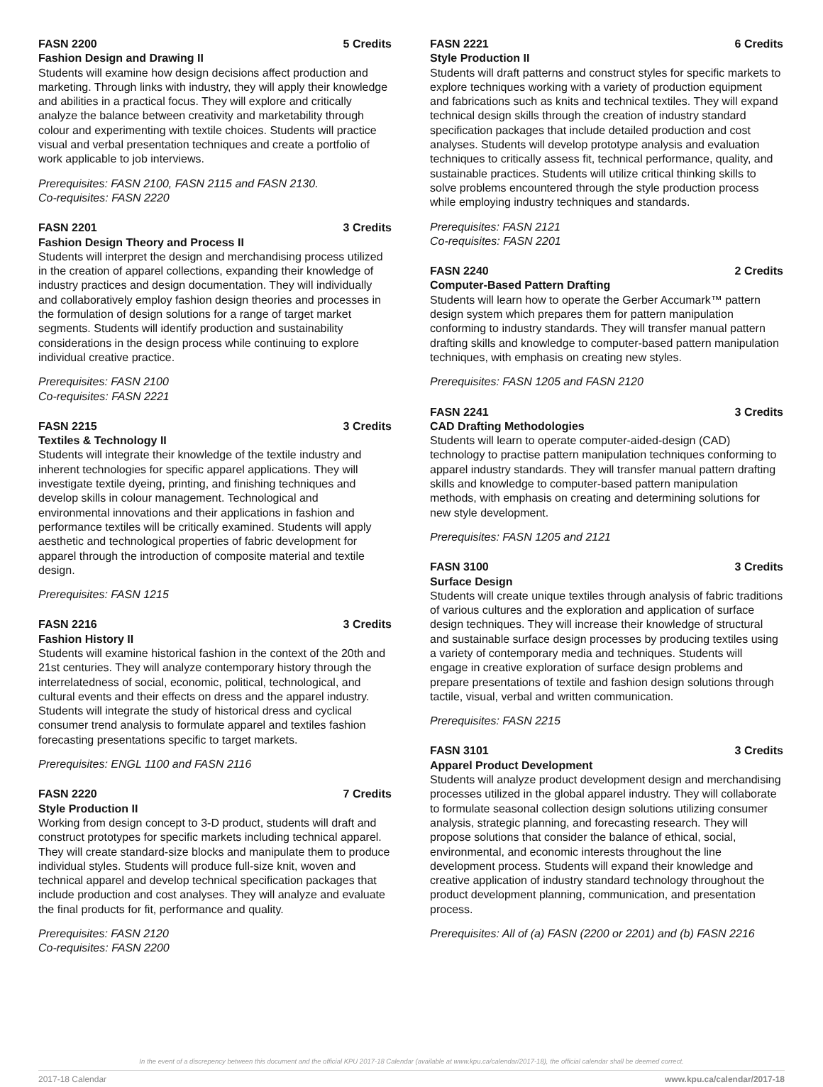FASN 2200 5 Credits
Fashion Design and Drawing II
Students will examine how design decisions affect production and marketing. Through links with industry, they will apply their knowledge and abilities in a practical focus. They will explore and critically analyze the balance between creativity and marketability through colour and experimenting with textile choices. Students will practice visual and verbal presentation techniques and create a portfolio of work applicable to job interviews.
Prerequisites: FASN 2100, FASN 2115 and FASN 2130.
Co-requisites: FASN 2220
FASN 2201 3 Credits
Fashion Design Theory and Process II
Students will interpret the design and merchandising process utilized in the creation of apparel collections, expanding their knowledge of industry practices and design documentation. They will individually and collaboratively employ fashion design theories and processes in the formulation of design solutions for a range of target market segments. Students will identify production and sustainability considerations in the design process while continuing to explore individual creative practice.
Prerequisites: FASN 2100
Co-requisites: FASN 2221
FASN 2215 3 Credits
Textiles & Technology II
Students will integrate their knowledge of the textile industry and inherent technologies for specific apparel applications. They will investigate textile dyeing, printing, and finishing techniques and develop skills in colour management. Technological and environmental innovations and their applications in fashion and performance textiles will be critically examined. Students will apply aesthetic and technological properties of fabric development for apparel through the introduction of composite material and textile design.
Prerequisites: FASN 1215
FASN 2216 3 Credits
Fashion History II
Students will examine historical fashion in the context of the 20th and 21st centuries. They will analyze contemporary history through the interrelatedness of social, economic, political, technological, and cultural events and their effects on dress and the apparel industry. Students will integrate the study of historical dress and cyclical consumer trend analysis to formulate apparel and textiles fashion forecasting presentations specific to target markets.
Prerequisites: ENGL 1100 and FASN 2116
FASN 2220 7 Credits
Style Production II
Working from design concept to 3-D product, students will draft and construct prototypes for specific markets including technical apparel. They will create standard-size blocks and manipulate them to produce individual styles. Students will produce full-size knit, woven and technical apparel and develop technical specification packages that include production and cost analyses. They will analyze and evaluate the final products for fit, performance and quality.
Prerequisites: FASN 2120
Co-requisites: FASN 2200
FASN 2221 6 Credits
Style Production II
Students will draft patterns and construct styles for specific markets to explore techniques working with a variety of production equipment and fabrications such as knits and technical textiles. They will expand technical design skills through the creation of industry standard specification packages that include detailed production and cost analyses. Students will develop prototype analysis and evaluation techniques to critically assess fit, technical performance, quality, and sustainable practices. Students will utilize critical thinking skills to solve problems encountered through the style production process while employing industry techniques and standards.
Prerequisites: FASN 2121
Co-requisites: FASN 2201
FASN 2240 2 Credits
Computer-Based Pattern Drafting
Students will learn how to operate the Gerber Accumark™ pattern design system which prepares them for pattern manipulation conforming to industry standards. They will transfer manual pattern drafting skills and knowledge to computer-based pattern manipulation techniques, with emphasis on creating new styles.
Prerequisites: FASN 1205 and FASN 2120
FASN 2241 3 Credits
CAD Drafting Methodologies
Students will learn to operate computer-aided-design (CAD) technology to practise pattern manipulation techniques conforming to apparel industry standards. They will transfer manual pattern drafting skills and knowledge to computer-based pattern manipulation methods, with emphasis on creating and determining solutions for new style development.
Prerequisites: FASN 1205 and 2121
FASN 3100 3 Credits
Surface Design
Students will create unique textiles through analysis of fabric traditions of various cultures and the exploration and application of surface design techniques. They will increase their knowledge of structural and sustainable surface design processes by producing textiles using a variety of contemporary media and techniques. Students will engage in creative exploration of surface design problems and prepare presentations of textile and fashion design solutions through tactile, visual, verbal and written communication.
Prerequisites: FASN 2215
FASN 3101 3 Credits
Apparel Product Development
Students will analyze product development design and merchandising processes utilized in the global apparel industry. They will collaborate to formulate seasonal collection design solutions utilizing consumer analysis, strategic planning, and forecasting research. They will propose solutions that consider the balance of ethical, social, environmental, and economic interests throughout the line development process. Students will expand their knowledge and creative application of industry standard technology throughout the product development planning, communication, and presentation process.
Prerequisites: All of (a) FASN (2200 or 2201) and (b) FASN 2216
In the event of a discrepency between this document and the official KPU 2017-18 Calendar (available at www.kpu.ca/calendar/2017-18), the official calendar shall be deemed correct.
2017-18 Calendar www.kpu.ca/calendar/2017-18